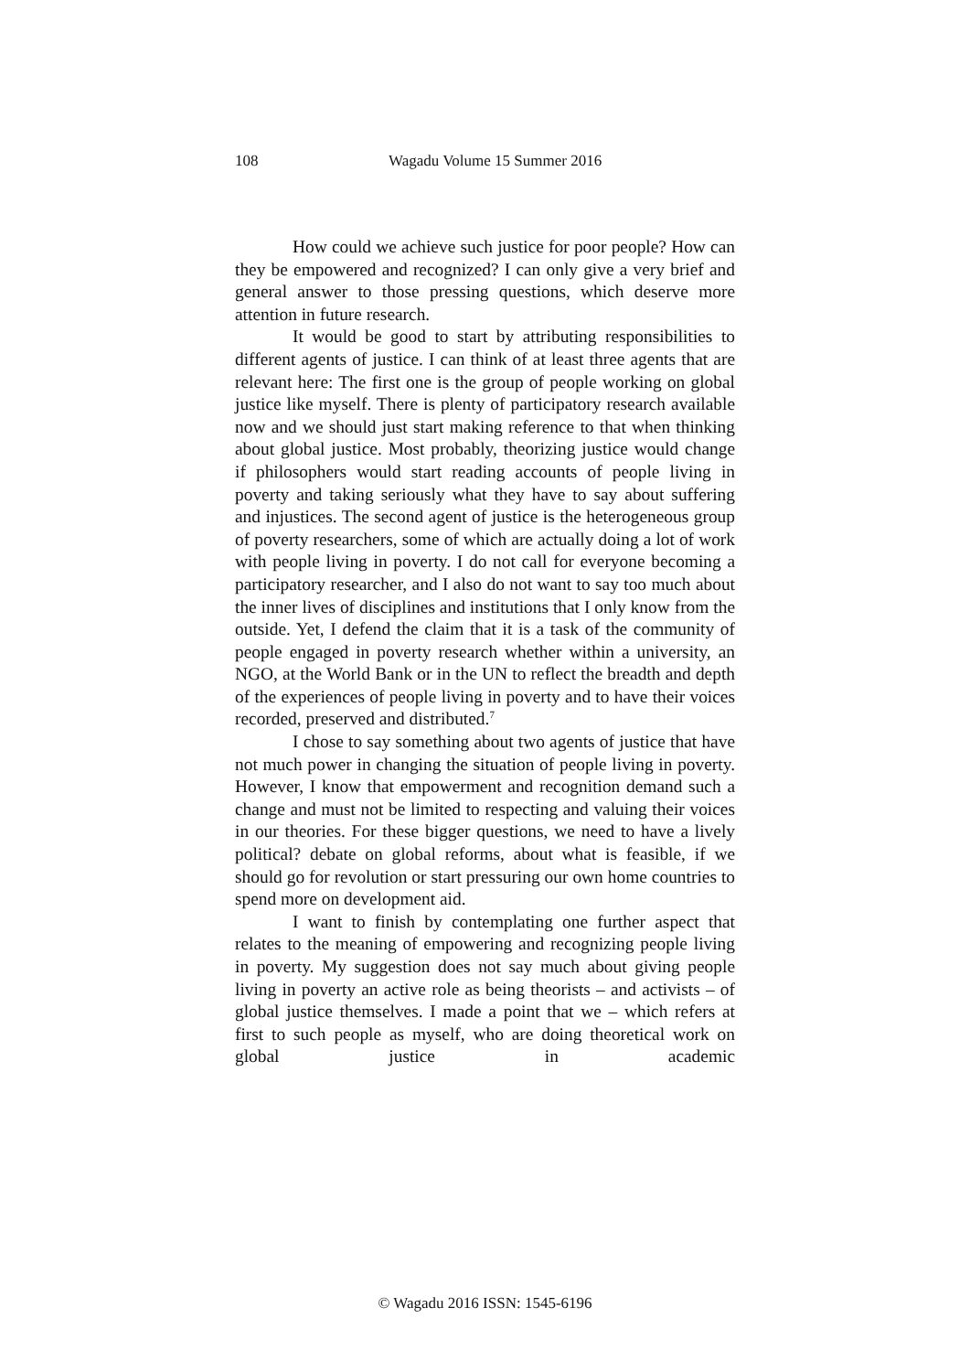108 Wagadu Volume 15 Summer 2016
How could we achieve such justice for poor people? How can they be empowered and recognized? I can only give a very brief and general answer to those pressing questions, which deserve more attention in future research.
It would be good to start by attributing responsibilities to different agents of justice. I can think of at least three agents that are relevant here: The first one is the group of people working on global justice like myself. There is plenty of participatory research available now and we should just start making reference to that when thinking about global justice. Most probably, theorizing justice would change if philosophers would start reading accounts of people living in poverty and taking seriously what they have to say about suffering and injustices. The second agent of justice is the heterogeneous group of poverty researchers, some of which are actually doing a lot of work with people living in poverty. I do not call for everyone becoming a participatory researcher, and I also do not want to say too much about the inner lives of disciplines and institutions that I only know from the outside. Yet, I defend the claim that it is a task of the community of people engaged in poverty research whether within a university, an NGO, at the World Bank or in the UN to reflect the breadth and depth of the experiences of people living in poverty and to have their voices recorded, preserved and distributed.<sup>7</sup>
I chose to say something about two agents of justice that have not much power in changing the situation of people living in poverty. However, I know that empowerment and recognition demand such a change and must not be limited to respecting and valuing their voices in our theories. For these bigger questions, we need to have a lively political? debate on global reforms, about what is feasible, if we should go for revolution or start pressuring our own home countries to spend more on development aid.
I want to finish by contemplating one further aspect that relates to the meaning of empowering and recognizing people living in poverty. My suggestion does not say much about giving people living in poverty an active role as being theorists – and activists – of global justice themselves. I made a point that we – which refers at first to such people as myself, who are doing theoretical work on global justice in academic
© Wagadu 2016 ISSN: 1545-6196